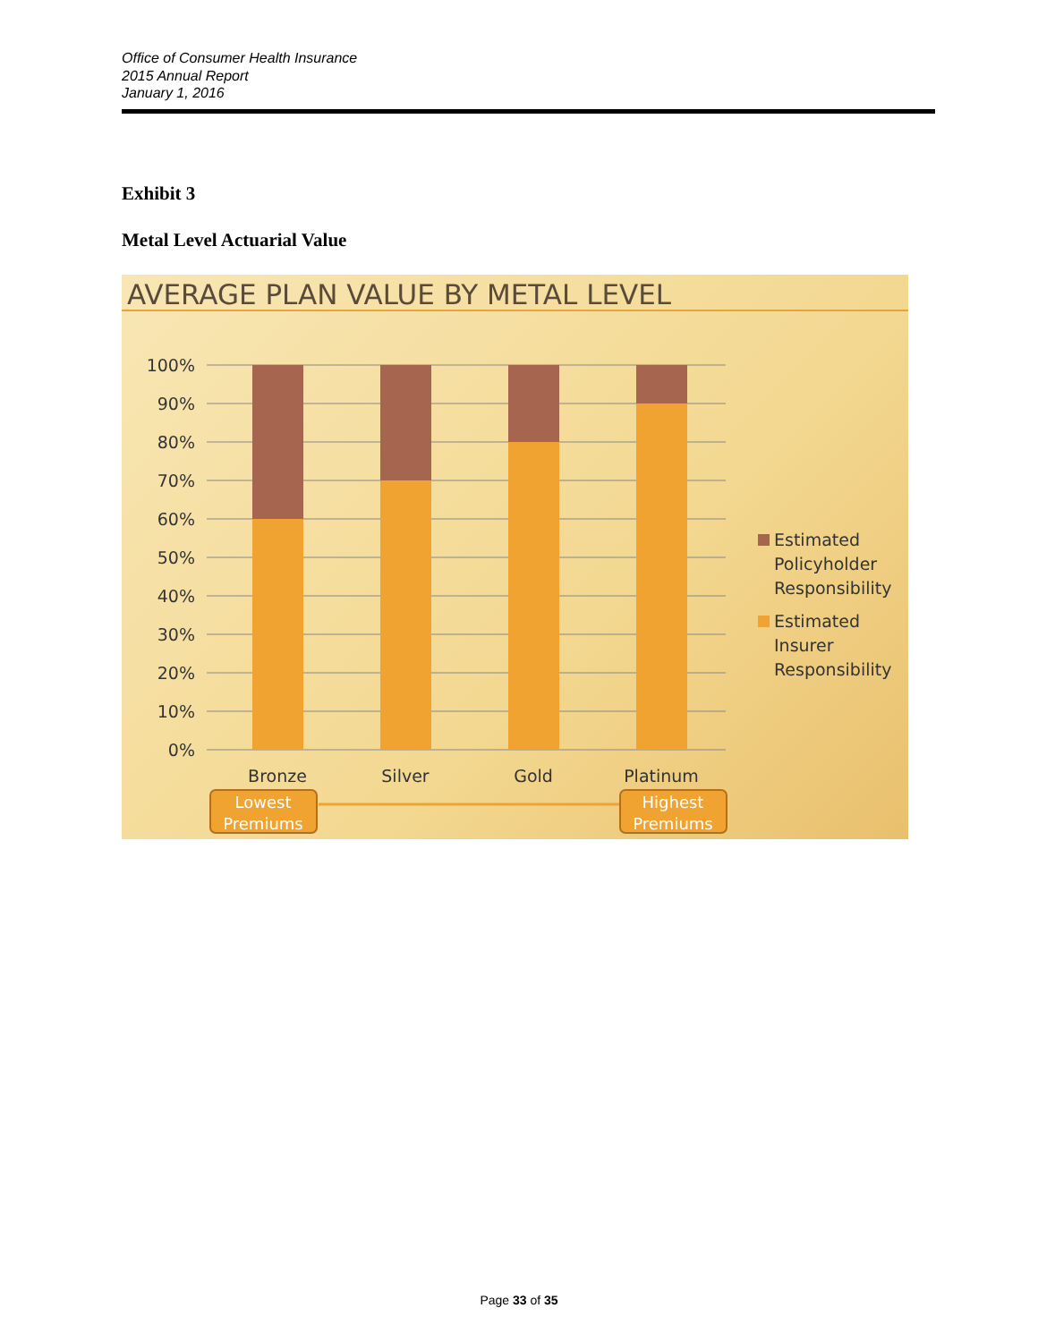Office of Consumer Health Insurance
2015 Annual Report
January 1, 2016
Exhibit 3
Metal Level Actuarial Value
AVERAGE PLAN VALUE BY METAL LEVEL
100%
90%
80%
70%
60%
50%
40%
30%
20%
10%
0%
Bronze
Silver
Gold
Platinum
Estimated
Policyholder
Responsibility
Estimated
Insurer
Responsibility
Lowest
Premiums
Highest
Premiums
Page 33 of 35